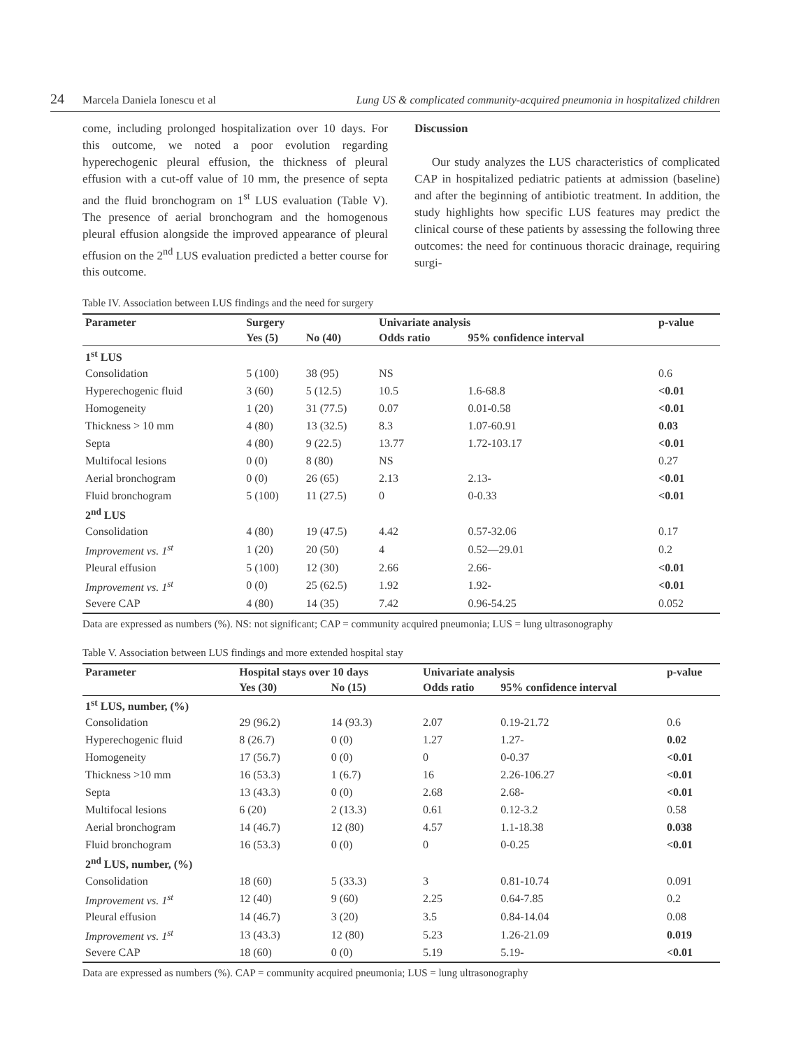24 Marcela Daniela Ionescu et al Lung US & complicated community-acquired pneumonia in hospitalized children
come, including prolonged hospitalization over 10 days. For this outcome, we noted a poor evolution regarding hyperechogenic pleural effusion, the thickness of pleural effusion with a cut-off value of 10 mm, the presence of septa and the fluid bronchogram on 1<sup>st</sup> LUS evaluation (Table V). The presence of aerial bronchogram and the homogenous pleural effusion alongside the improved appearance of pleural effusion on the 2<sup>nd</sup> LUS evaluation predicted a better course for this outcome.
Discussion
Our study analyzes the LUS characteristics of complicated CAP in hospitalized pediatric patients at admission (baseline) and after the beginning of antibiotic treatment. In addition, the study highlights how specific LUS features may predict the clinical course of these patients by assessing the following three outcomes: the need for continuous thoracic drainage, requiring surgi-
Table IV. Association between LUS findings and the need for surgery
| Parameter | Surgery | | Univariate analysis | | p-value |
| --- | --- | --- | --- | --- | --- |
| | Yes (5) | No (40) | Odds ratio | 95% confidence interval | |
| 1<sup>st</sup> LUS | | | | | |
| Consolidation | 5 (100) | 38 (95) | NS | | 0.6 |
| Hyperechogenic fluid | 3 (60) | 5 (12.5) | 10.5 | 1.6-68.8 | <0.01 |
| Homogeneity | 1 (20) | 31 (77.5) | 0.07 | 0.01-0.58 | <0.01 |
| Thickness > 10 mm | 4 (80) | 13 (32.5) | 8.3 | 1.07-60.91 | 0.03 |
| Septa | 4 (80) | 9 (22.5) | 13.77 | 1.72-103.17 | <0.01 |
| Multifocal lesions | 0 (0) | 8 (80) | NS | | 0.27 |
| Aerial bronchogram | 0 (0) | 26 (65) | 2.13 | 2.13- | <0.01 |
| Fluid bronchogram | 5 (100) | 11 (27.5) | 0 | 0-0.33 | <0.01 |
| 2<sup>nd</sup> LUS | | | | | |
| Consolidation | 4 (80) | 19 (47.5) | 4.42 | 0.57-32.06 | 0.17 |
| Improvement vs. 1<sup>st</sup> | 1 (20) | 20 (50) | 4 | 0.52—29.01 | 0.2 |
| Pleural effusion | 5 (100) | 12 (30) | 2.66 | 2.66- | <0.01 |
| Improvement vs. 1<sup>st</sup> | 0 (0) | 25 (62.5) | 1.92 | 1.92- | <0.01 |
| Severe CAP | 4 (80) | 14 (35) | 7.42 | 0.96-54.25 | 0.052 |
Data are expressed as numbers (%). NS: not significant; CAP = community acquired pneumonia; LUS = lung ultrasonography
Table V. Association between LUS findings and more extended hospital stay
| Parameter | Hospital stays over 10 days | | Univariate analysis | | p-value |
| --- | --- | --- | --- | --- | --- |
| | Yes (30) | No (15) | Odds ratio | 95% confidence interval | |
| 1<sup>st</sup> LUS, number, (%) | | | | | |
| Consolidation | 29 (96.2) | 14 (93.3) | 2.07 | 0.19-21.72 | 0.6 |
| Hyperechogenic fluid | 8 (26.7) | 0 (0) | 1.27 | 1.27- | 0.02 |
| Homogeneity | 17 (56.7) | 0 (0) | 0 | 0-0.37 | <0.01 |
| Thickness >10 mm | 16 (53.3) | 1 (6.7) | 16 | 2.26-106.27 | <0.01 |
| Septa | 13 (43.3) | 0 (0) | 2.68 | 2.68- | <0.01 |
| Multifocal lesions | 6 (20) | 2 (13.3) | 0.61 | 0.12-3.2 | 0.58 |
| Aerial bronchogram | 14 (46.7) | 12 (80) | 4.57 | 1.1-18.38 | 0.038 |
| Fluid bronchogram | 16 (53.3) | 0 (0) | 0 | 0-0.25 | <0.01 |
| 2<sup>nd</sup> LUS, number, (%) | | | | | |
| Consolidation | 18 (60) | 5 (33.3) | 3 | 0.81-10.74 | 0.091 |
| Improvement vs. 1<sup>st</sup> | 12 (40) | 9 (60) | 2.25 | 0.64-7.85 | 0.2 |
| Pleural effusion | 14 (46.7) | 3 (20) | 3.5 | 0.84-14.04 | 0.08 |
| Improvement vs. 1<sup>st</sup> | 13 (43.3) | 12 (80) | 5.23 | 1.26-21.09 | 0.019 |
| Severe CAP | 18 (60) | 0 (0) | 5.19 | 5.19- | <0.01 |
Data are expressed as numbers (%). CAP = community acquired pneumonia; LUS = lung ultrasonography